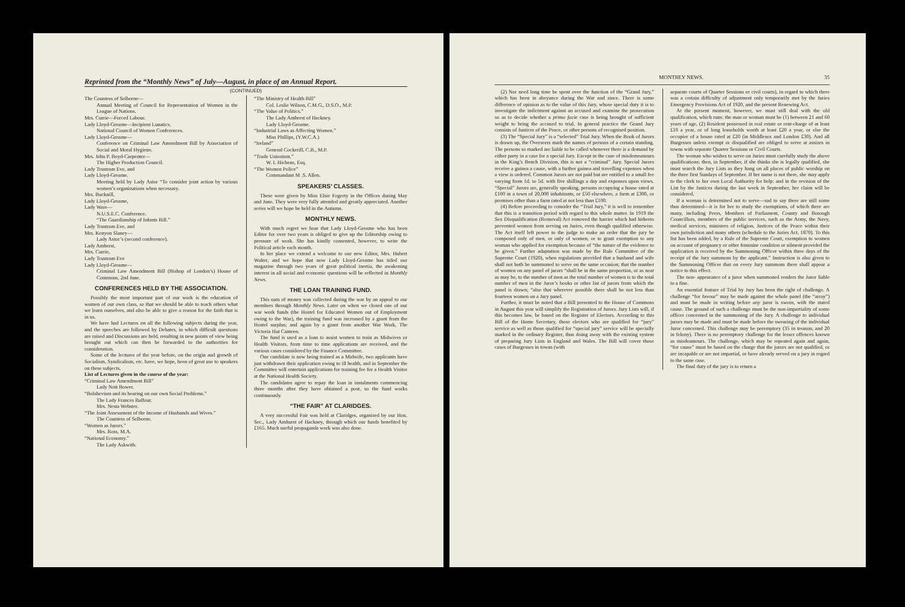Reprinted from the “Monthly News” of July—August, in place of an Annual Report.
(CONTINUED)
The Countess of Selborne—
Annual Meeting of Council for Representation of Women in the League of Nations.
Mrs. Currie—Forced Labour.
Lady Lloyd-Greame—Incipient Lunatics.
National Council of Women Conferences.
Lady Lloyd-Greame—
Conference on Criminal Law Amendment Bill by Association of Social and Moral Hygiene.
Mrs. John P. Boyd-Carpenter—
The Higher Production Council.
Lady Trustram Eve, and
Lady Lloyd-Greame.
Meeting held by Lady Astor “To consider joint action by various women’s organizations when necessary.
Mrs. Bucknill,
Lady Lloyd-Greame,
Lady Ware—
N.U.S.E.C. Conference.
“The Guardianship of Infants Bill.”
Lady Trustram Eve, and
Mrs. Kenyon Slaney—
Lady Astor’s (second conference).
Lady Amherst,
Mrs. Currie,
Lady Trustram Eve
Lady Lloyd-Greame—
Criminal Law Amendment Bill (Bishop of London’s) House of Commons, 2nd June.
CONFERENCES HELD BY THE ASSOCIATION.
Possibly the most important part of our work is the education of women of our own class, so that we should be able to teach others what we learn ourselves, and also be able to give a reason for the faith that is in us.
We have had Lectures on all the following subjects during the year, and the speeches are followed by Debates, in which difficult questions are raised and Discussions are held, resulting in new points of view being brought out which can then be forwarded to the authorities for consideration.
Some of the lectures of the year before, on the origin and growth of Socialism, Syndicalism, etc. have, we hope, been of great use to speakers on these subjects.
List of Lectures given in the course of the year:
“Criminal Law Amendment Bill”
Lady Nott Bower.
“Bolshevism and its bearing on our own Social Problems.”
The Lady Frances Balfour.
Mrs. Nesta Webster.
“The Joint Assessment of the Income of Husbands and Wives.”
The Countess of Selborne.
“Women as Jurors.”
Mrs. Ross, M.A.
“National Economy.”
The Lady Askwith.
“The Ministry of Health Bill”
Col. Leslie Wilson, C.M.G., D.S.O., M.P.
“The Value of Politics.”
The Lady Amherst of Hackney.
Lady Lloyd-Greame.
“Industrial Laws as Affecting Women.”
Miss Phillips, (Y.W.C.A.)
“Ireland”
General Cockerill, C.B., M.P.
“Trade Unionism.”
W. L Hichens, Esq.
“The Women Police”
Commandant M .S. Allen.
SPEAKERS’ CLASSES.
These were given by Miss Elsie Fogerty in the Offices during May and June. They were very fully attended and greatly appreciated. Another series will we hope be held in the Autumn.
MONTHLY NEWS.
With much regret we hear that Lady Lloyd-Greame who has been Editor for over two years is obliged to give up the Editorship owing to pressure of work. She has kindly consented, however, to write the Political article each month.
In her place we extend a welcome to our new Editor, Mrs. Hubert Walter, and we hope that now Lady Lloyd-Greame has tided our magazine through two years of great political inertia, the awakening interest in all social and economic questions will be reflected in Monthly News.
THE LOAN TRAINING FUND.
This sum of money was collected during the war by an appeal to our members through Monthly News. Later on when we closed one of our war work funds (the Hostel for Educated Women out of Employment owing to the War), the training fund was increased by a grant from the Hostel surplus; and again by a grant from another War Work, The Victoria Hut Canteen.
The fund is used as a loan to assist women to train as Midwives or Health Visitors, from time to time applications are received, and the various cases considered by the Finance Committee.
One candidate is now being trained as a Midwife, two applicants have just withdrawn their application owing to ill health, and in September the Committee will entertain applications for training fee for a Health Visitor at the National Health Society.
The candidates agree to repay the loan in instalments commencing three months after they have obtained a post, so the fund works continuously.
“THE FAIR” AT CLARIDGES.
A very successful Fair was held at Claridges, organised by our Hon. Sec., Lady Amhurst of Hackney, through which our funds benefited by £165. Much useful propaganda work was also done.
MONTHLY NEWS. 35
(2) Nor need long time be spent over the function of the “Grand Jury,” which has been in abeyance during the War and since. There is some difference of opinion as to the value of this Jury, whose special duty it is to investigate the indictment against an accused and examine the prosecution so as to decide whether a prima facie case is being brought of sufficient weight to bring the accused to trial. In general practice the Grand Jury consists of Justices of the Peace, or other persons of recognised position.
(3) The “Special Jury” is a “selected” Trial Jury. When the Book of Jurors is drawn up, the Overseers mark the names of persons of a certain standing. The persons so marked are liable to be called whenever there is a demand by either party in a case for a special Jury. Except in the case of misdemeanours in the King’s Bench Division, this is not a “criminal” Jury. Special Jurors receive a guinea a cause, with a further guinea and travelling expenses when a view is ordered. Common Jurors are not paid but are entitled to a small fee varying from 1d. to 5d. with five shillings a day and expenses upon views. “Special” Jurors are, generally speaking, persons occupying a house rated at £100 in a town of 20,000 inhabitants, or £50 elsewhere, a farm at £300, or premises other than a farm rated at not less than £100.
(4) Before proceeding to consider the “Trial Jury,” it is well to remember that this is a transition period with regard to this whole matter. In 1919 the Sex Disqualification (Removal) Act removed the barrier which had hitherto prevented women from serving on Juries, even though qualified otherwise. The Act itself left power to the judge to make an order that the jury be composed only of men, or only of women, or to grant exemption to any woman who applied for exemption because of “the nature of the evidence to be given.” Further adaptation was made by the Rule Committee of the Supreme Court (1920), when regulations provided that a husband and wife shall not both be summoned to serve on the same occasion; that the number of women on any panel of jurors “shall be in the same proportion, or as near as may be, to the number of men as the total number of women is to the total number of men in the Juror’s books or other list of jurors from which the panel is drawn; “also that wherever possible there shall be not less than fourteen women on a Jury panel.
Further, it must be noted that a Bill presented to the House of Commons in August this year will simplify the Registration of Jurors. Jury Lists will, if this becomes law, be based on the Register of Electors. According to this Bill of the Home Secretary, those electors who are qualified for “jury” service as well as those qualified for “special jury” service will be specially marked in the ordinary Register, thus doing away with the existing system of preparing Jury Lists in England and Wales. The Bill will cover those cases of Burgesses in towns (with
separate courts of Quarter Sessions or civil courts), in regard to which there was a certain difficulty of adjustment only temporarily met by the Juries Emergency Provisions Act of 1920, and the present Renewing Act.
At the present moment, however, we must still deal with the old qualification, which runs: the man or woman must be (1) between 21 and 60 years of age, (2) Resident possessed in real estate or rent-charge of at least £10 a year, or of long leaseholds worth at least £20 a year, or else the occupier of a house rated at £20 (in Middlesex and London £30). And all Burgesses unless exempt or disqualified are obliged to serve at assizes in towns with separate Quarter Sessions or Civil Courts.
The woman who wishes to serve on Juries must carefully study the above qualifications; then, in September, if she thinks she is legally qualified, she must search the Jury Lists as they hang on all places of public worship on the three first Sundays of September. If her name is not there, she may apply to the clerk to her own Local Authority for help: and in the revision of the List by the Justices during the last week in September, her claim will be considered.
If a woman is determined not to serve—sad to say there are still some thus determined—it is for her to study the exemptions, of which there are many, including Peers, Members of Parliament, County and Borough Councillors, members of the public services, such as the Army, the Navy, medical services, ministers of religion, Justices of the Peace within their own jurisdiction and many others (schedule to the Juries Act, 1870). To this list has been added, by a Rule of the Supreme Court, exemption to women on account of pregnancy or other feminine condition or ailment provided the application is received by the Summoning Officer within three days of the receipt of the Jury summons by the applicant.” Instruction is also given to the Summoning Officer that on every Jury summons there shall appear a notice to this effect.
The non- appearance of a juror when summoned renders the Juror liable to a fine.
An essential feature of Trial by Jury has been the right of challenge. A challenge “for favour” may be made against the whole panel (the “array”) and must be made in writing before any juror is sworn, with the stated cause. The ground of such a challenge must be the non-impartiality of some officer concerned in the summoning of the Jury. A challenge to individual jurors may be made and must be made before the swearing of the individual Juror concerned. This challenge may be peremptory (35 in treason, and 20 in felony). There is no peremptory challenge for the lesser offences known as misdeamours. The challenge, which may be repeated again and again, “for cause” must be based on the charge that the jurors are not qualified, or are incapable or are not impartial, or have already served on a jury in regard to the same case.
The final duty of the jury is to return a